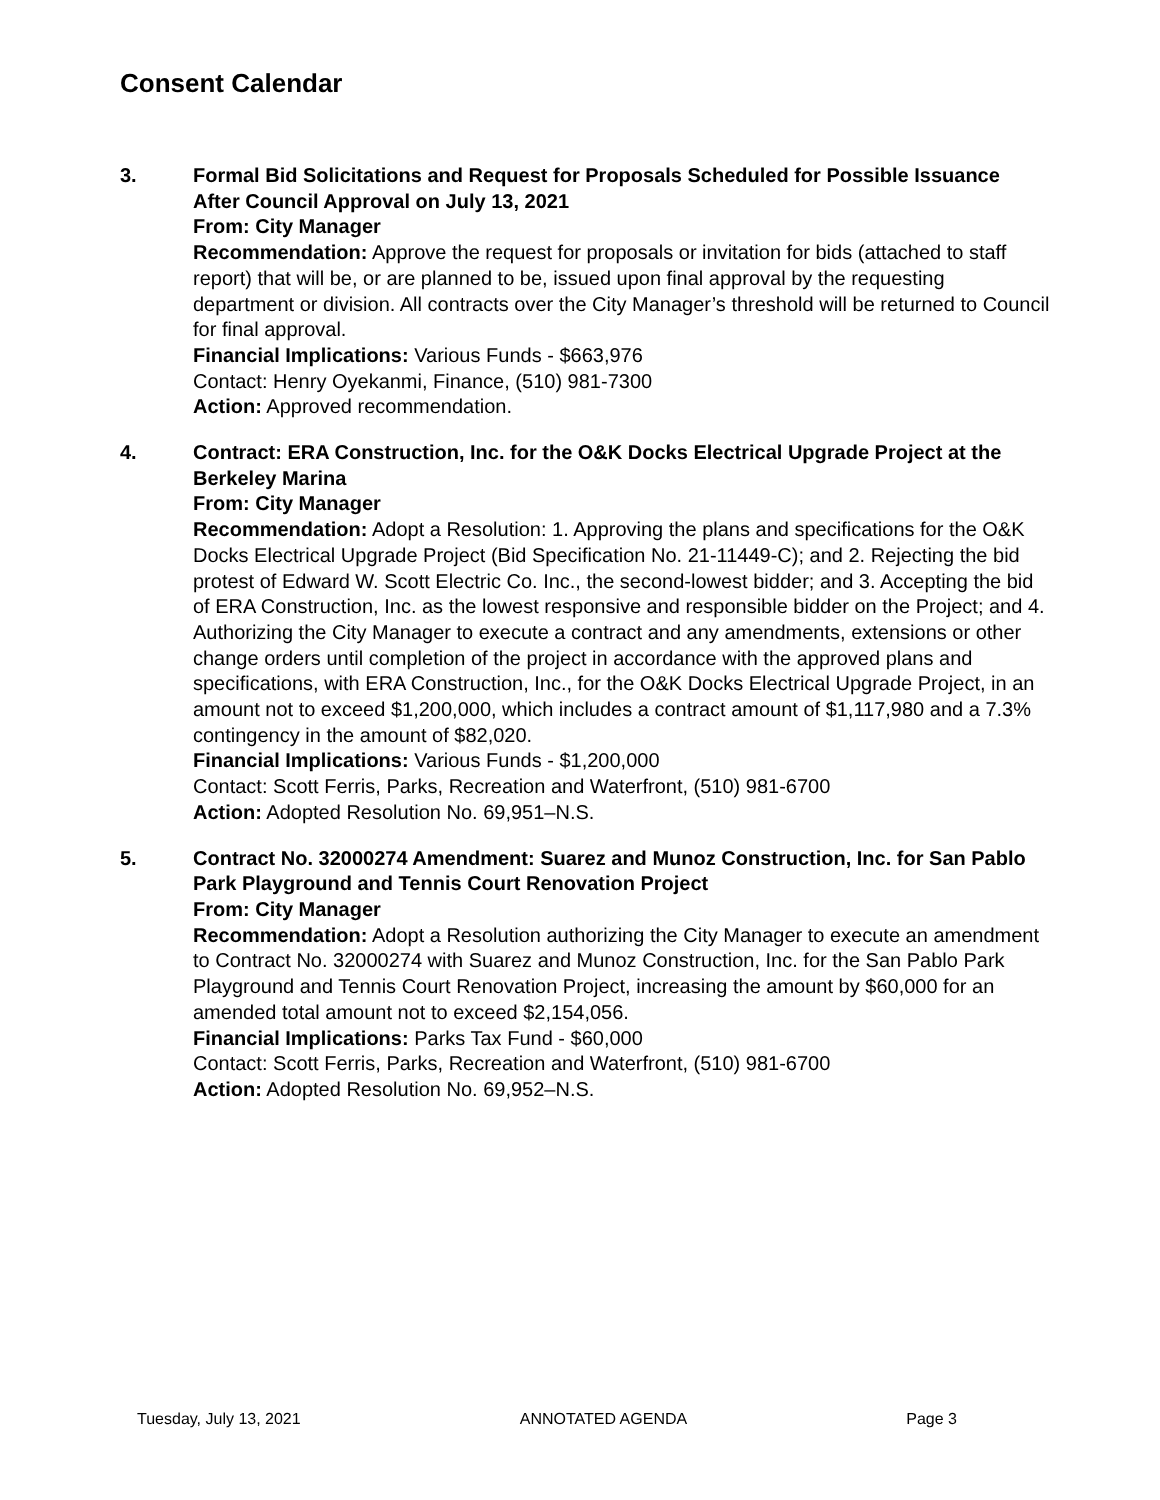Consent Calendar
3. Formal Bid Solicitations and Request for Proposals Scheduled for Possible Issuance After Council Approval on July 13, 2021
From: City Manager
Recommendation: Approve the request for proposals or invitation for bids (attached to staff report) that will be, or are planned to be, issued upon final approval by the requesting department or division. All contracts over the City Manager’s threshold will be returned to Council for final approval.
Financial Implications: Various Funds - $663,976
Contact: Henry Oyekanmi, Finance, (510) 981-7300
Action: Approved recommendation.
4. Contract: ERA Construction, Inc. for the O&K Docks Electrical Upgrade Project at the Berkeley Marina
From: City Manager
Recommendation: Adopt a Resolution: 1. Approving the plans and specifications for the O&K Docks Electrical Upgrade Project (Bid Specification No. 21-11449-C); and 2. Rejecting the bid protest of Edward W. Scott Electric Co. Inc., the second-lowest bidder; and 3. Accepting the bid of ERA Construction, Inc. as the lowest responsive and responsible bidder on the Project; and 4. Authorizing the City Manager to execute a contract and any amendments, extensions or other change orders until completion of the project in accordance with the approved plans and specifications, with ERA Construction, Inc., for the O&K Docks Electrical Upgrade Project, in an amount not to exceed $1,200,000, which includes a contract amount of $1,117,980 and a 7.3% contingency in the amount of $82,020.
Financial Implications: Various Funds - $1,200,000
Contact: Scott Ferris, Parks, Recreation and Waterfront, (510) 981-6700
Action: Adopted Resolution No. 69,951–N.S.
5. Contract No. 32000274 Amendment: Suarez and Munoz Construction, Inc. for San Pablo Park Playground and Tennis Court Renovation Project
From: City Manager
Recommendation: Adopt a Resolution authorizing the City Manager to execute an amendment to Contract No. 32000274 with Suarez and Munoz Construction, Inc. for the San Pablo Park Playground and Tennis Court Renovation Project, increasing the amount by $60,000 for an amended total amount not to exceed $2,154,056.
Financial Implications: Parks Tax Fund - $60,000
Contact: Scott Ferris, Parks, Recreation and Waterfront, (510) 981-6700
Action: Adopted Resolution No. 69,952–N.S.
Tuesday, July 13, 2021 ANNOTATED AGENDA Page 3